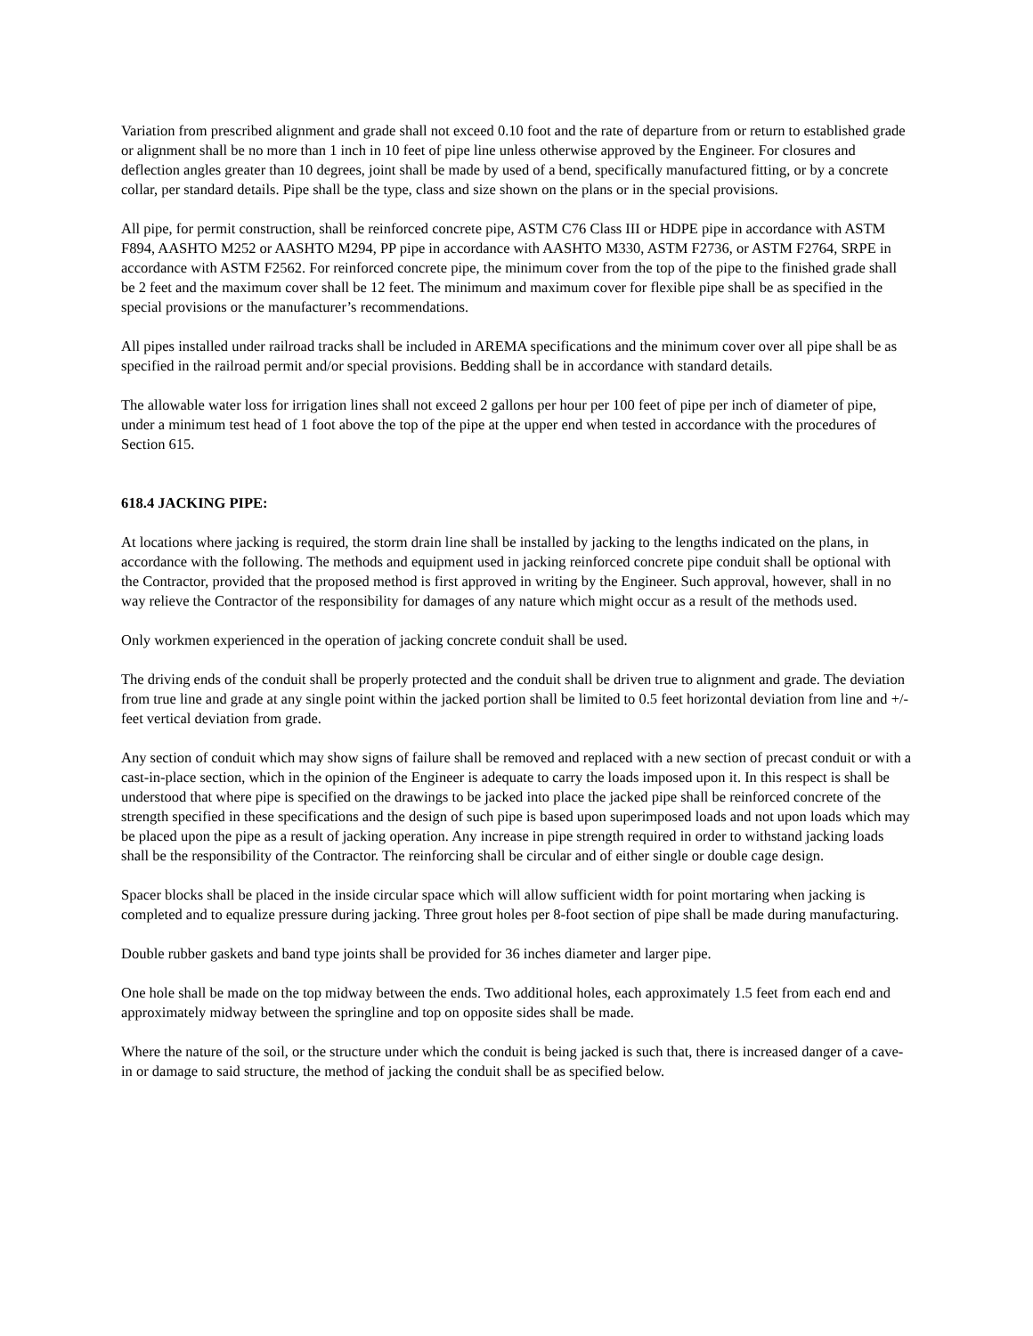Variation from prescribed alignment and grade shall not exceed 0.10 foot and the rate of departure from or return to established grade or alignment shall be no more than 1 inch in 10 feet of pipe line unless otherwise approved by the Engineer. For closures and deflection angles greater than 10 degrees, joint shall be made by used of a bend, specifically manufactured fitting, or by a concrete collar, per standard details. Pipe shall be the type, class and size shown on the plans or in the special provisions.
All pipe, for permit construction, shall be reinforced concrete pipe, ASTM C76 Class III or HDPE pipe in accordance with ASTM F894, AASHTO M252 or AASHTO M294, PP pipe in accordance with AASHTO M330, ASTM F2736, or ASTM F2764, SRPE in accordance with ASTM F2562. For reinforced concrete pipe, the minimum cover from the top of the pipe to the finished grade shall be 2 feet and the maximum cover shall be 12 feet. The minimum and maximum cover for flexible pipe shall be as specified in the special provisions or the manufacturer’s recommendations.
All pipes installed under railroad tracks shall be included in AREMA specifications and the minimum cover over all pipe shall be as specified in the railroad permit and/or special provisions. Bedding shall be in accordance with standard details.
The allowable water loss for irrigation lines shall not exceed 2 gallons per hour per 100 feet of pipe per inch of diameter of pipe, under a minimum test head of 1 foot above the top of the pipe at the upper end when tested in accordance with the procedures of Section 615.
618.4 JACKING PIPE:
At locations where jacking is required, the storm drain line shall be installed by jacking to the lengths indicated on the plans, in accordance with the following. The methods and equipment used in jacking reinforced concrete pipe conduit shall be optional with the Contractor, provided that the proposed method is first approved in writing by the Engineer. Such approval, however, shall in no way relieve the Contractor of the responsibility for damages of any nature which might occur as a result of the methods used.
Only workmen experienced in the operation of jacking concrete conduit shall be used.
The driving ends of the conduit shall be properly protected and the conduit shall be driven true to alignment and grade. The deviation from true line and grade at any single point within the jacked portion shall be limited to 0.5 feet horizontal deviation from line and +/- feet vertical deviation from grade.
Any section of conduit which may show signs of failure shall be removed and replaced with a new section of precast conduit or with a cast-in-place section, which in the opinion of the Engineer is adequate to carry the loads imposed upon it. In this respect is shall be understood that where pipe is specified on the drawings to be jacked into place the jacked pipe shall be reinforced concrete of the strength specified in these specifications and the design of such pipe is based upon superimposed loads and not upon loads which may be placed upon the pipe as a result of jacking operation. Any increase in pipe strength required in order to withstand jacking loads shall be the responsibility of the Contractor. The reinforcing shall be circular and of either single or double cage design.
Spacer blocks shall be placed in the inside circular space which will allow sufficient width for point mortaring when jacking is completed and to equalize pressure during jacking. Three grout holes per 8-foot section of pipe shall be made during manufacturing.
Double rubber gaskets and band type joints shall be provided for 36 inches diameter and larger pipe.
One hole shall be made on the top midway between the ends. Two additional holes, each approximately 1.5 feet from each end and approximately midway between the springline and top on opposite sides shall be made.
Where the nature of the soil, or the structure under which the conduit is being jacked is such that, there is increased danger of a cave-in or damage to said structure, the method of jacking the conduit shall be as specified below.